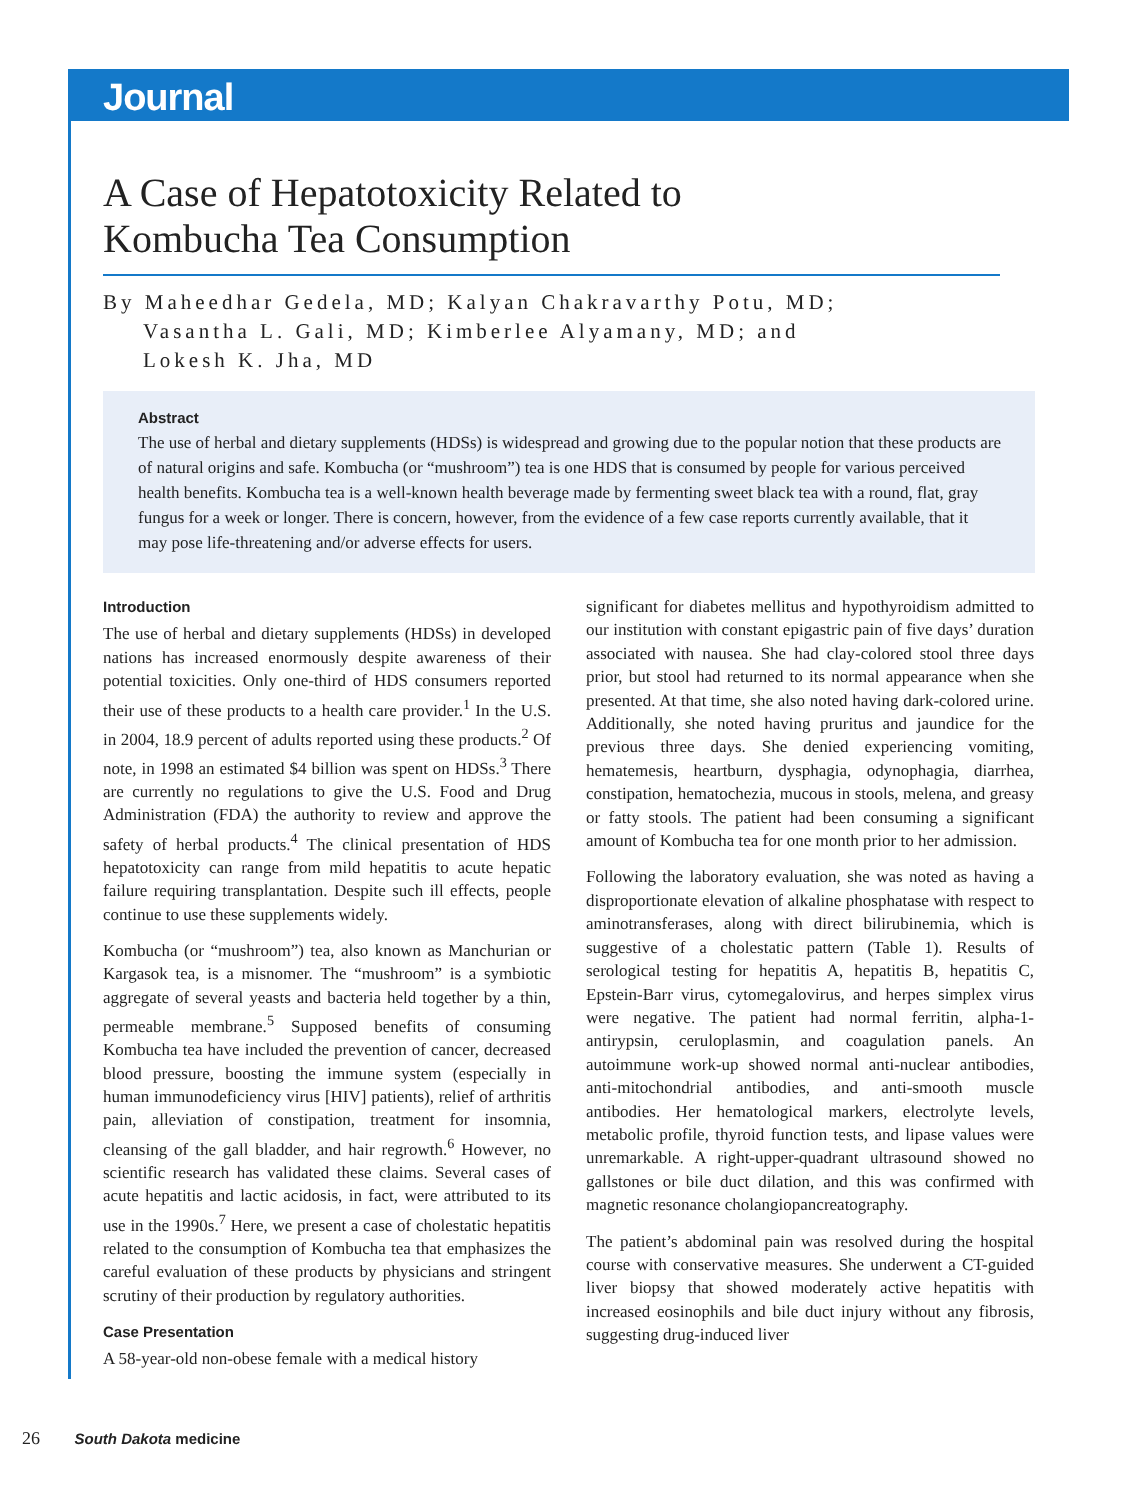Journal
A Case of Hepatotoxicity Related to
Kombucha Tea Consumption
By Maheedhar Gedela, MD; Kalyan Chakravarthy Potu, MD;
Vasantha L. Gali, MD; Kimberlee Alyamany, MD; and
Lokesh K. Jha, MD
Abstract
The use of herbal and dietary supplements (HDSs) is widespread and growing due to the popular notion that these products are of natural origins and safe. Kombucha (or “mushroom”) tea is one HDS that is consumed by people for various perceived health benefits. Kombucha tea is a well-known health beverage made by fermenting sweet black tea with a round, flat, gray fungus for a week or longer. There is concern, however, from the evidence of a few case reports currently available, that it may pose life-threatening and/or adverse effects for users.
Introduction
The use of herbal and dietary supplements (HDSs) in developed nations has increased enormously despite awareness of their potential toxicities. Only one-third of HDS consumers reported their use of these products to a health care provider.<sup>1</sup> In the U.S. in 2004, 18.9 percent of adults reported using these products.<sup>2</sup> Of note, in 1998 an estimated $4 billion was spent on HDSs.<sup>3</sup> There are currently no regulations to give the U.S. Food and Drug Administration (FDA) the authority to review and approve the safety of herbal products.<sup>4</sup> The clinical presentation of HDS hepatotoxicity can range from mild hepatitis to acute hepatic failure requiring transplantation. Despite such ill effects, people continue to use these supplements widely.
Kombucha (or “mushroom”) tea, also known as Manchurian or Kargasok tea, is a misnomer. The “mushroom” is a symbiotic aggregate of several yeasts and bacteria held together by a thin, permeable membrane.<sup>5</sup> Supposed benefits of consuming Kombucha tea have included the prevention of cancer, decreased blood pressure, boosting the immune system (especially in human immunodeficiency virus [HIV] patients), relief of arthritis pain, alleviation of constipation, treatment for insomnia, cleansing of the gall bladder, and hair regrowth.<sup>6</sup> However, no scientific research has validated these claims. Several cases of acute hepatitis and lactic acidosis, in fact, were attributed to its use in the 1990s.<sup>7</sup> Here, we present a case of cholestatic hepatitis related to the consumption of Kombucha tea that emphasizes the careful evaluation of these products by physicians and stringent scrutiny of their production by regulatory authorities.
Case Presentation
A 58-year-old non-obese female with a medical history
significant for diabetes mellitus and hypothyroidism admitted to our institution with constant epigastric pain of five days’ duration associated with nausea. She had clay-colored stool three days prior, but stool had returned to its normal appearance when she presented. At that time, she also noted having dark-colored urine. Additionally, she noted having pruritus and jaundice for the previous three days. She denied experiencing vomiting, hematemesis, heartburn, dysphagia, odynophagia, diarrhea, constipation, hematochezia, mucous in stools, melena, and greasy or fatty stools. The patient had been consuming a significant amount of Kombucha tea for one month prior to her admission.
Following the laboratory evaluation, she was noted as having a disproportionate elevation of alkaline phosphatase with respect to aminotransferases, along with direct bilirubinemia, which is suggestive of a cholestatic pattern (Table 1). Results of serological testing for hepatitis A, hepatitis B, hepatitis C, Epstein-Barr virus, cytomegalovirus, and herpes simplex virus were negative. The patient had normal ferritin, alpha-1-antirypsin, ceruloplasmin, and coagulation panels. An autoimmune work-up showed normal anti-nuclear antibodies, anti-mitochondrial antibodies, and anti-smooth muscle antibodies. Her hematological markers, electrolyte levels, metabolic profile, thyroid function tests, and lipase values were unremarkable. A right-upper-quadrant ultrasound showed no gallstones or bile duct dilation, and this was confirmed with magnetic resonance cholangiopancreatography.
The patient’s abdominal pain was resolved during the hospital course with conservative measures. She underwent a CT-guided liver biopsy that showed moderately active hepatitis with increased eosinophils and bile duct injury without any fibrosis, suggesting drug-induced liver
26 South Dakota medicine